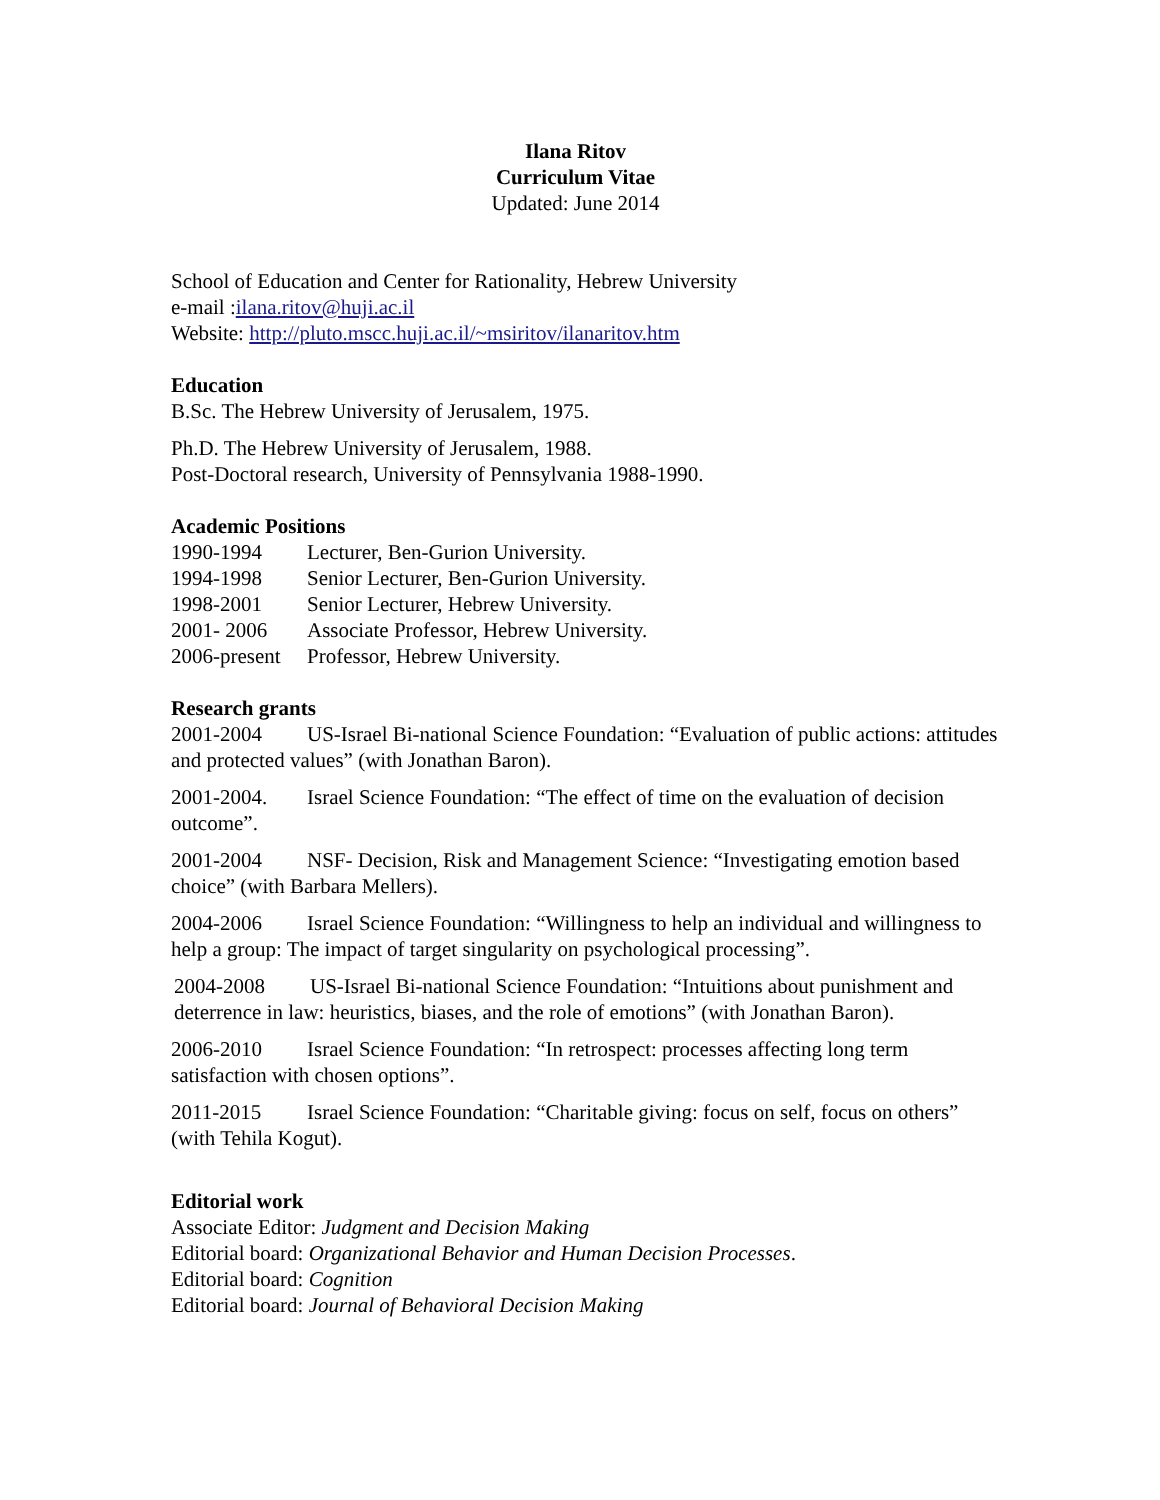Ilana Ritov
Curriculum Vitae
Updated: June 2014
School of Education and Center for Rationality, Hebrew University
e-mail :ilana.ritov@huji.ac.il
Website: http://pluto.mscc.huji.ac.il/~msiritov/ilanaritov.htm
Education
B.Sc. The Hebrew University of Jerusalem, 1975.
Ph.D. The Hebrew University of Jerusalem, 1988.
Post-Doctoral research, University of Pennsylvania 1988-1990.
Academic Positions
1990-1994 Lecturer, Ben-Gurion University.
1994-1998 Senior Lecturer, Ben-Gurion University.
1998-2001 Senior Lecturer, Hebrew University.
2001- 2006 Associate Professor, Hebrew University.
2006-present Professor, Hebrew University.
Research grants
2001-2004 US-Israel Bi-national Science Foundation: “Evaluation of public actions: attitudes and protected values” (with Jonathan Baron).
2001-2004. Israel Science Foundation: “The effect of time on the evaluation of decision outcome”.
2001-2004 NSF- Decision, Risk and Management Science: “Investigating emotion based choice” (with Barbara Mellers).
2004-2006 Israel Science Foundation: “Willingness to help an individual and willingness to help a group: The impact of target singularity on psychological processing”.
2004-2008 US-Israel Bi-national Science Foundation: “Intuitions about punishment and deterrence in law: heuristics, biases, and the role of emotions” (with Jonathan Baron).
2006-2010 Israel Science Foundation: “In retrospect: processes affecting long term satisfaction with chosen options”.
2011-2015 Israel Science Foundation: “Charitable giving: focus on self, focus on others” (with Tehila Kogut).
Editorial work
Associate Editor: Judgment and Decision Making
Editorial board: Organizational Behavior and Human Decision Processes.
Editorial board: Cognition
Editorial board: Journal of Behavioral Decision Making